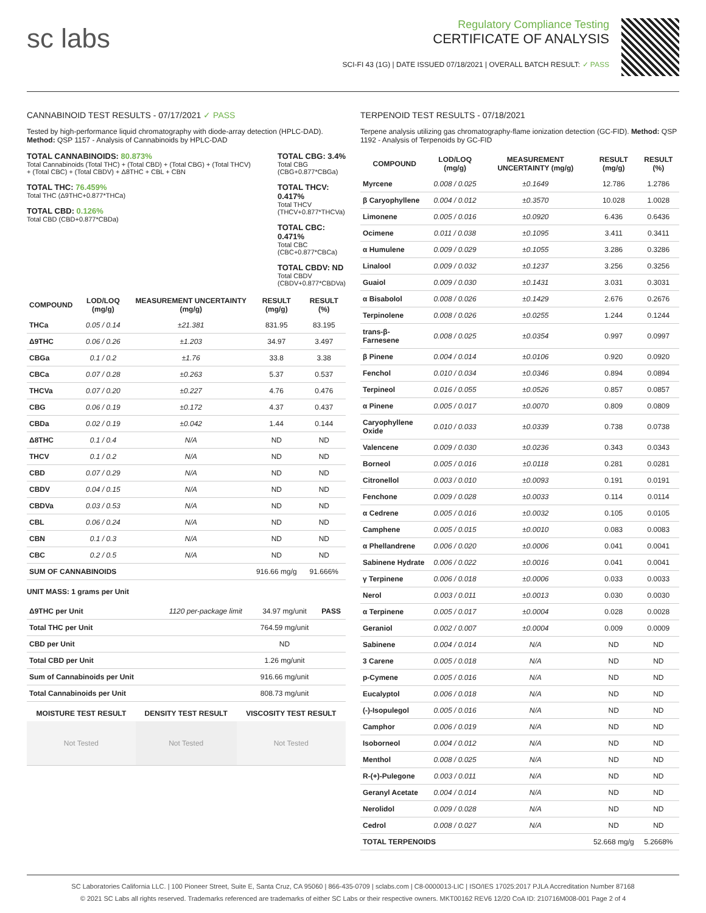sc labs
Regulatory Compliance Testing
CERTIFICATE OF ANALYSIS
SCI-FI 43 (1G) | DATE ISSUED 07/18/2021 | OVERALL BATCH RESULT: ✓ PASS
CANNABINOID TEST RESULTS - 07/17/2021 ✓ PASS
Tested by high-performance liquid chromatography with diode-array detection (HPLC-DAD). Method: QSP 1157 - Analysis of Cannabinoids by HPLC-DAD
TOTAL CANNABINOIDS: 80.873%
Total Cannabinoids (Total THC) + (Total CBD) + (Total CBG) + (Total THCV) + (Total CBC) + (Total CBDV) + Δ8THC + CBL + CBN
TOTAL THC: 76.459%
Total THC (Δ9THC+0.877*THCa)
TOTAL CBD: 0.126%
Total CBD (CBD+0.877*CBDa)
TOTAL CBG: 3.4%
Total CBG (CBG+0.877*CBGa)
TOTAL THCV: 0.417%
Total THCV (THCV+0.877*THCVa)
TOTAL CBC: 0.471%
Total CBC (CBC+0.877*CBCa)
TOTAL CBDV: ND
Total CBDV (CBDV+0.877*CBDVa)
| COMPOUND | LOD/LOQ (mg/g) | MEASUREMENT UNCERTAINTY (mg/g) | RESULT (mg/g) | RESULT (%) |
| --- | --- | --- | --- | --- |
| THCa | 0.05 / 0.14 | ±21.381 | 831.95 | 83.195 |
| Δ9THC | 0.06 / 0.26 | ±1.203 | 34.97 | 3.497 |
| CBGa | 0.1 / 0.2 | ±1.76 | 33.8 | 3.38 |
| CBCa | 0.07 / 0.28 | ±0.263 | 5.37 | 0.537 |
| THCVa | 0.07 / 0.20 | ±0.227 | 4.76 | 0.476 |
| CBG | 0.06 / 0.19 | ±0.172 | 4.37 | 0.437 |
| CBDa | 0.02 / 0.19 | ±0.042 | 1.44 | 0.144 |
| Δ8THC | 0.1 / 0.4 | N/A | ND | ND |
| THCV | 0.1 / 0.2 | N/A | ND | ND |
| CBD | 0.07 / 0.29 | N/A | ND | ND |
| CBDV | 0.04 / 0.15 | N/A | ND | ND |
| CBDVa | 0.03 / 0.53 | N/A | ND | ND |
| CBL | 0.06 / 0.24 | N/A | ND | ND |
| CBN | 0.1 / 0.3 | N/A | ND | ND |
| CBC | 0.2 / 0.5 | N/A | ND | ND |
| SUM OF CANNABINOIDS | | | 916.66 mg/g | 91.666% |
UNIT MASS: 1 grams per Unit
| Δ9THC per Unit | 1120 per-package limit | 34.97 mg/unit | PASS |
| Total THC per Unit | | 764.59 mg/unit | |
| CBD per Unit | | ND | |
| Total CBD per Unit | | 1.26 mg/unit | |
| Sum of Cannabinoids per Unit | | 916.66 mg/unit | |
| Total Cannabinoids per Unit | | 808.73 mg/unit | |
| MOISTURE TEST RESULT | DENSITY TEST RESULT | VISCOSITY TEST RESULT |
| --- | --- | --- |
| Not Tested | Not Tested | Not Tested |
TERPENOID TEST RESULTS - 07/18/2021
Terpene analysis utilizing gas chromatography-flame ionization detection (GC-FID). Method: QSP 1192 - Analysis of Terpenoids by GC-FID
| COMPOUND | LOD/LOQ (mg/g) | MEASUREMENT UNCERTAINTY (mg/g) | RESULT (mg/g) | RESULT (%) |
| --- | --- | --- | --- | --- |
| Myrcene | 0.008 / 0.025 | ±0.1649 | 12.786 | 1.2786 |
| β Caryophyllene | 0.004 / 0.012 | ±0.3570 | 10.028 | 1.0028 |
| Limonene | 0.005 / 0.016 | ±0.0920 | 6.436 | 0.6436 |
| Ocimene | 0.011 / 0.038 | ±0.1095 | 3.411 | 0.3411 |
| α Humulene | 0.009 / 0.029 | ±0.1055 | 3.286 | 0.3286 |
| Linalool | 0.009 / 0.032 | ±0.1237 | 3.256 | 0.3256 |
| Guaiol | 0.009 / 0.030 | ±0.1431 | 3.031 | 0.3031 |
| α Bisabolol | 0.008 / 0.026 | ±0.1429 | 2.676 | 0.2676 |
| Terpinolene | 0.008 / 0.026 | ±0.0255 | 1.244 | 0.1244 |
| trans-β-Farnesene | 0.008 / 0.025 | ±0.0354 | 0.997 | 0.0997 |
| β Pinene | 0.004 / 0.014 | ±0.0106 | 0.920 | 0.0920 |
| Fenchol | 0.010 / 0.034 | ±0.0346 | 0.894 | 0.0894 |
| Terpineol | 0.016 / 0.055 | ±0.0526 | 0.857 | 0.0857 |
| α Pinene | 0.005 / 0.017 | ±0.0070 | 0.809 | 0.0809 |
| Caryophyllene Oxide | 0.010 / 0.033 | ±0.0339 | 0.738 | 0.0738 |
| Valencene | 0.009 / 0.030 | ±0.0236 | 0.343 | 0.0343 |
| Borneol | 0.005 / 0.016 | ±0.0118 | 0.281 | 0.0281 |
| Citronellol | 0.003 / 0.010 | ±0.0093 | 0.191 | 0.0191 |
| Fenchone | 0.009 / 0.028 | ±0.0033 | 0.114 | 0.0114 |
| α Cedrene | 0.005 / 0.016 | ±0.0032 | 0.105 | 0.0105 |
| Camphene | 0.005 / 0.015 | ±0.0010 | 0.083 | 0.0083 |
| α Phellandrene | 0.006 / 0.020 | ±0.0006 | 0.041 | 0.0041 |
| Sabinene Hydrate | 0.006 / 0.022 | ±0.0016 | 0.041 | 0.0041 |
| γ Terpinene | 0.006 / 0.018 | ±0.0006 | 0.033 | 0.0033 |
| Nerol | 0.003 / 0.011 | ±0.0013 | 0.030 | 0.0030 |
| α Terpinene | 0.005 / 0.017 | ±0.0004 | 0.028 | 0.0028 |
| Geraniol | 0.002 / 0.007 | ±0.0004 | 0.009 | 0.0009 |
| Sabinene | 0.004 / 0.014 | N/A | ND | ND |
| 3 Carene | 0.005 / 0.018 | N/A | ND | ND |
| p-Cymene | 0.005 / 0.016 | N/A | ND | ND |
| Eucalyptol | 0.006 / 0.018 | N/A | ND | ND |
| (-)-Isopulegol | 0.005 / 0.016 | N/A | ND | ND |
| Camphor | 0.006 / 0.019 | N/A | ND | ND |
| Isoborneol | 0.004 / 0.012 | N/A | ND | ND |
| Menthol | 0.008 / 0.025 | N/A | ND | ND |
| R-(+)-Pulegone | 0.003 / 0.011 | N/A | ND | ND |
| Geranyl Acetate | 0.004 / 0.014 | N/A | ND | ND |
| Nerolidol | 0.009 / 0.028 | N/A | ND | ND |
| Cedrol | 0.008 / 0.027 | N/A | ND | ND |
| TOTAL TERPENOIDS | | | 52.668 mg/g | 5.2668% |
SC Laboratories California LLC. | 100 Pioneer Street, Suite E, Santa Cruz, CA 95060 | 866-435-0709 | sclabs.com | C8-0000013-LIC | ISO/IES 17025:2017 PJLA Accreditation Number 87168
© 2021 SC Labs all rights reserved. Trademarks referenced are trademarks of either SC Labs or their respective owners. MKT00162 REV6 12/20 CoA ID: 210716M008-001 Page 2 of 4